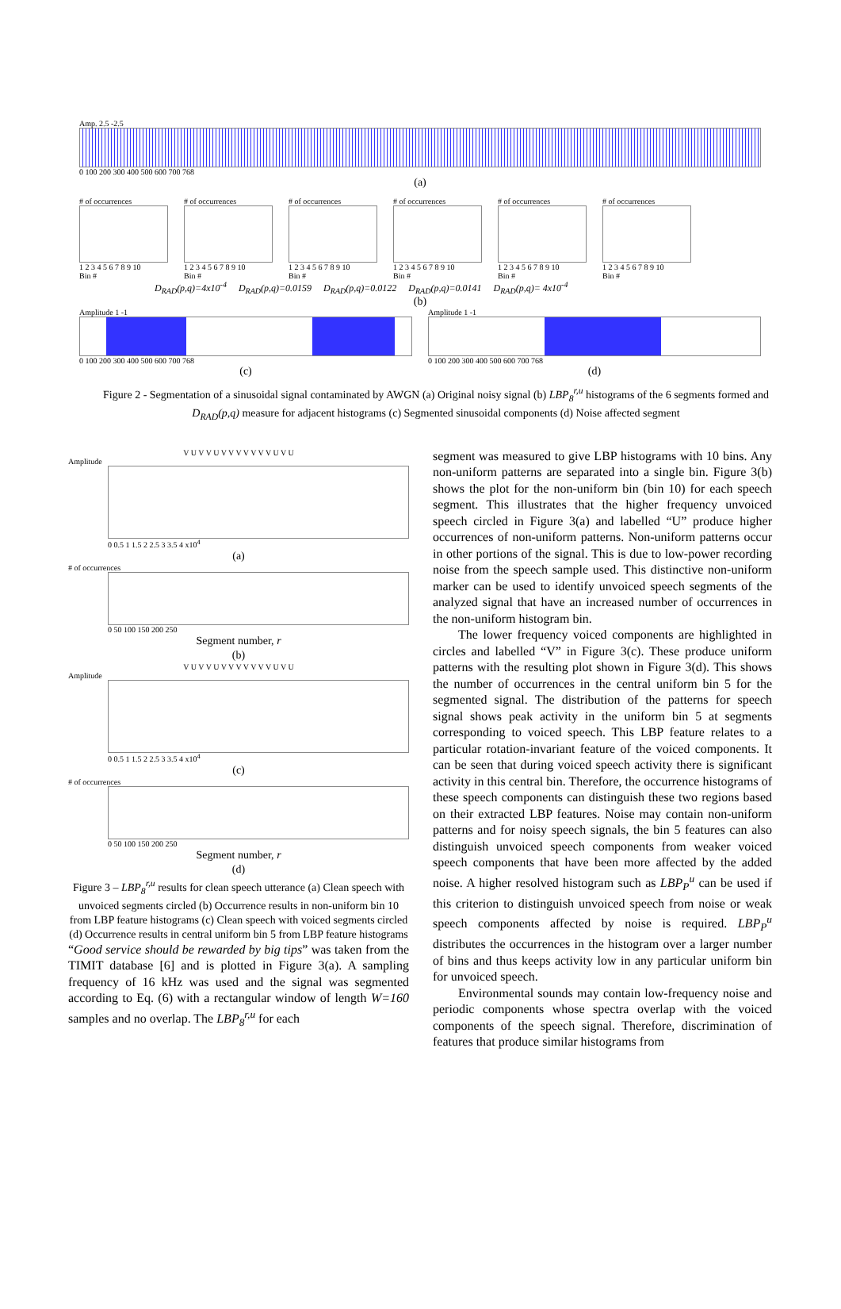Amp. 2.5 -2.5
0 100 200 300 400 500 600 700 768
(a)
# of occurrences
1 2 3 4 5 6 7 8 9 10
Bin #
# of occurrences
1 2 3 4 5 6 7 8 9 10
Bin #
# of occurrences
1 2 3 4 5 6 7 8 9 10
Bin #
# of occurrences
1 2 3 4 5 6 7 8 9 10
Bin #
# of occurrences
1 2 3 4 5 6 7 8 9 10
Bin #
# of occurrences
1 2 3 4 5 6 7 8 9 10
Bin #
D<sub>RAD</sub>(p,q)=4x10<sup>-4</sup> D<sub>RAD</sub>(p,q)=0.0159 D<sub>RAD</sub>(p,q)=0.0122 D<sub>RAD</sub>(p,q)=0.0141 D<sub>RAD</sub>(p,q)= 4x10<sup>-4</sup>
(b)
Amplitude 1 -1
0 100 200 300 400 500 600 700 768
(c)
Amplitude 1 -1
0 100 200 300 400 500 600 700 768
(d)
Figure 2 - Segmentation of a sinusoidal signal contaminated by AWGN (a) Original noisy signal (b) LBP<sub>8</sub><sup>r,u</sup> histograms of the 6 segments formed and D<sub>RAD</sub>(p,q) measure for adjacent histograms (c) Segmented sinusoidal components (d) Noise affected segment
V U V V U V V V V V V V U V U
Amplitude
0 0.5 1 1.5 2 2.5 3 3.5 4 x10<sup>4</sup>
(a)
# of occurrences
0 50 100 150 200 250
Segment number, r
(b)
V U V V U V V V V V V V U V U
Amplitude
0 0.5 1 1.5 2 2.5 3 3.5 4 x10<sup>4</sup>
(c)
# of occurrences
0 50 100 150 200 250
Segment number, r
(d)
Figure 3 – LBP<sub>8</sub><sup>r,u</sup> results for clean speech utterance (a) Clean speech with unvoiced segments circled (b) Occurrence results in non-uniform bin 10 from LBP feature histograms (c) Clean speech with voiced segments circled (d) Occurrence results in central uniform bin 5 from LBP feature histograms
“Good service should be rewarded by big tips” was taken from the TIMIT database [6] and is plotted in Figure 3(a). A sampling frequency of 16 kHz was used and the signal was segmented according to Eq. (6) with a rectangular window of length W=160 samples and no overlap. The LBP<sub>8</sub><sup>r,u</sup> for each
segment was measured to give LBP histograms with 10 bins. Any non-uniform patterns are separated into a single bin. Figure 3(b) shows the plot for the non-uniform bin (bin 10) for each speech segment. This illustrates that the higher frequency unvoiced speech circled in Figure 3(a) and labelled “U” produce higher occurrences of non-uniform patterns. Non-uniform patterns occur in other portions of the signal. This is due to low-power recording noise from the speech sample used. This distinctive non-uniform marker can be used to identify unvoiced speech segments of the analyzed signal that have an increased number of occurrences in the non-uniform histogram bin.
The lower frequency voiced components are highlighted in circles and labelled “V” in Figure 3(c). These produce uniform patterns with the resulting plot shown in Figure 3(d). This shows the number of occurrences in the central uniform bin 5 for the segmented signal. The distribution of the patterns for speech signal shows peak activity in the uniform bin 5 at segments corresponding to voiced speech. This LBP feature relates to a particular rotation-invariant feature of the voiced components. It can be seen that during voiced speech activity there is significant activity in this central bin. Therefore, the occurrence histograms of these speech components can distinguish these two regions based on their extracted LBP features. Noise may contain non-uniform patterns and for noisy speech signals, the bin 5 features can also distinguish unvoiced speech components from weaker voiced speech components that have been more affected by the added noise. A higher resolved histogram such as LBP<sub>P</sub><sup>u</sup> can be used if this criterion to distinguish unvoiced speech from noise or weak speech components affected by noise is required. LBP<sub>P</sub><sup>u</sup> distributes the occurrences in the histogram over a larger number of bins and thus keeps activity low in any particular uniform bin for unvoiced speech.
Environmental sounds may contain low-frequency noise and periodic components whose spectra overlap with the voiced components of the speech signal. Therefore, discrimination of features that produce similar histograms from